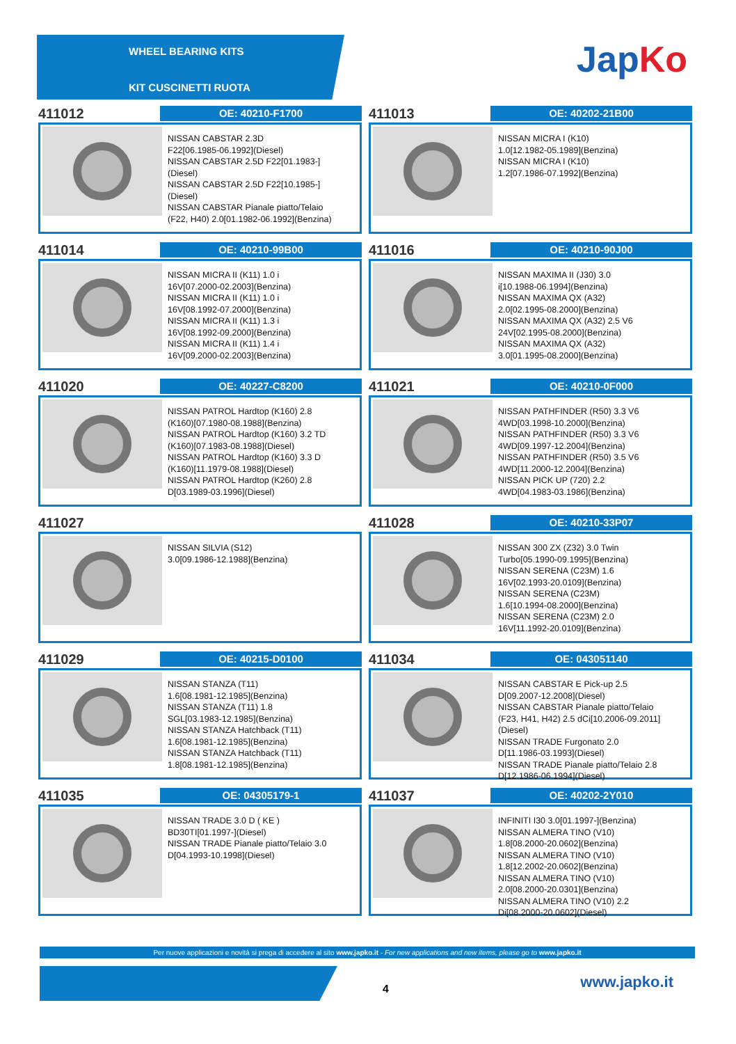WHEEL BEARING KITS
KIT CUSCINETTI RUOTA
JapKo
411012
OE: 40210-F1700
NISSAN CABSTAR 2.3D
F22[06.1985-06.1992](Diesel)
NISSAN CABSTAR 2.5D F22[01.1983-]
(Diesel)
NISSAN CABSTAR 2.5D F22[10.1985-]
(Diesel)
NISSAN CABSTAR Pianale piatto/Telaio
(F22, H40) 2.0[01.1982-06.1992](Benzina)
411013
OE: 40202-21B00
NISSAN MICRA I (K10)
1.0[12.1982-05.1989](Benzina)
NISSAN MICRA I (K10)
1.2[07.1986-07.1992](Benzina)
411014
OE: 40210-99B00
NISSAN MICRA II (K11) 1.0 i
16V[07.2000-02.2003](Benzina)
NISSAN MICRA II (K11) 1.0 i
16V[08.1992-07.2000](Benzina)
NISSAN MICRA II (K11) 1.3 i
16V[08.1992-09.2000](Benzina)
NISSAN MICRA II (K11) 1.4 i
16V[09.2000-02.2003](Benzina)
411016
OE: 40210-90J00
NISSAN MAXIMA II (J30) 3.0
i[10.1988-06.1994](Benzina)
NISSAN MAXIMA QX (A32)
2.0[02.1995-08.2000](Benzina)
NISSAN MAXIMA QX (A32) 2.5 V6
24V[02.1995-08.2000](Benzina)
NISSAN MAXIMA QX (A32)
3.0[01.1995-08.2000](Benzina)
411020
OE: 40227-C8200
NISSAN PATROL Hardtop (K160) 2.8
(K160)[07.1980-08.1988](Benzina)
NISSAN PATROL Hardtop (K160) 3.2 TD
(K160)[07.1983-08.1988](Diesel)
NISSAN PATROL Hardtop (K160) 3.3 D
(K160)[11.1979-08.1988](Diesel)
NISSAN PATROL Hardtop (K260) 2.8
D[03.1989-03.1996](Diesel)
411021
OE: 40210-0F000
NISSAN PATHFINDER (R50) 3.3 V6
4WD[03.1998-10.2000](Benzina)
NISSAN PATHFINDER (R50) 3.3 V6
4WD[09.1997-12.2004](Benzina)
NISSAN PATHFINDER (R50) 3.5 V6
4WD[11.2000-12.2004](Benzina)
NISSAN PICK UP (720) 2.2
4WD[04.1983-03.1986](Benzina)
411027
NISSAN SILVIA (S12)
3.0[09.1986-12.1988](Benzina)
411028
OE: 40210-33P07
NISSAN 300 ZX (Z32) 3.0 Twin
Turbo[05.1990-09.1995](Benzina)
NISSAN SERENA (C23M) 1.6
16V[02.1993-20.0109](Benzina)
NISSAN SERENA (C23M)
1.6[10.1994-08.2000](Benzina)
NISSAN SERENA (C23M) 2.0
16V[11.1992-20.0109](Benzina)
411029
OE: 40215-D0100
NISSAN STANZA (T11)
1.6[08.1981-12.1985](Benzina)
NISSAN STANZA (T11) 1.8
SGL[03.1983-12.1985](Benzina)
NISSAN STANZA Hatchback (T11)
1.6[08.1981-12.1985](Benzina)
NISSAN STANZA Hatchback (T11)
1.8[08.1981-12.1985](Benzina)
411034
OE: 043051140
NISSAN CABSTAR E Pick-up 2.5
D[09.2007-12.2008](Diesel)
NISSAN CABSTAR Pianale piatto/Telaio
(F23, H41, H42) 2.5 dCi[10.2006-09.2011]
(Diesel)
NISSAN TRADE Furgonato 2.0
D[11.1986-03.1993](Diesel)
NISSAN TRADE Pianale piatto/Telaio 2.8
D[12.1986-06.1994](Diesel)
411035
OE: 04305179-1
NISSAN TRADE 3.0 D ( KE )
BD30TI[01.1997-](Diesel)
NISSAN TRADE Pianale piatto/Telaio 3.0
D[04.1993-10.1998](Diesel)
411037
OE: 40202-2Y010
INFINITI I30 3.0[01.1997-](Benzina)
NISSAN ALMERA TINO (V10)
1.8[08.2000-20.0602](Benzina)
NISSAN ALMERA TINO (V10)
1.8[12.2002-20.0602](Benzina)
NISSAN ALMERA TINO (V10)
2.0[08.2000-20.0301](Benzina)
NISSAN ALMERA TINO (V10) 2.2
Di[08.2000-20.0602](Diesel)
Per nuove applicazioni e novità si prega di accedere al sito www.japko.it - For new applications and new items, please go to www.japko.it
4 www.japko.it